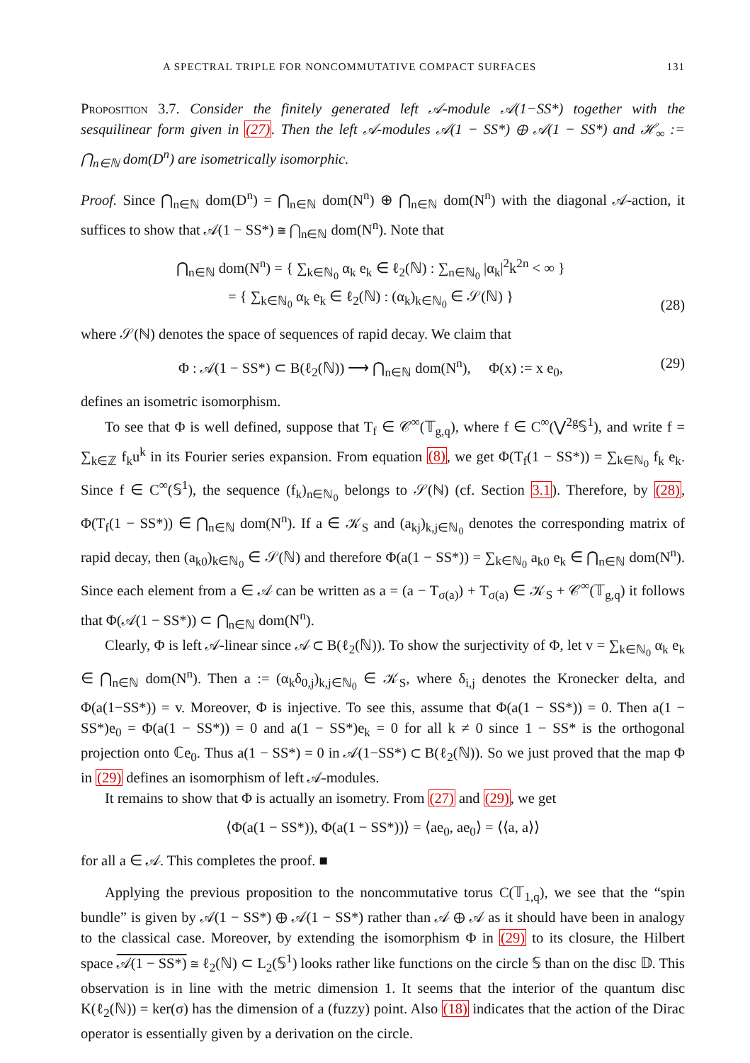A SPECTRAL TRIPLE FOR NONCOMMUTATIVE COMPACT SURFACES 131
Proposition 3.7. Consider the finitely generated left 𝒜-module 𝒜(1−SS*) together with the sesquilinear form given in (27). Then the left 𝒜-modules 𝒜(1 − SS*) ⊕ 𝒜(1 − SS*) and ℋ<sub>∞</sub> := ⋂<sub>n∈ℕ</sub> dom(D<sup>n</sup>) are isometrically isomorphic.
Proof. Since ⋂<sub>n∈ℕ</sub> dom(D<sup>n</sup>) = ⋂<sub>n∈ℕ</sub> dom(N<sup>n</sup>) ⊕ ⋂<sub>n∈ℕ</sub> dom(N<sup>n</sup>) with the diagonal 𝒜-action, it suffices to show that 𝒜(1 − SS*) ≅ ⋂<sub>n∈ℕ</sub> dom(N<sup>n</sup>). Note that
⋂<sub>n∈ℕ</sub> dom(N<sup>n</sup>) = { ∑<sub>k∈ℕ<sub>0</sub></sub> α<sub>k</sub> e<sub>k</sub> ∈ ℓ<sub>2</sub>(ℕ) : ∑<sub>n∈ℕ<sub>0</sub></sub> |α<sub>k</sub>|<sup>2</sup>k<sup>2n</sup> < ∞ }
= { ∑<sub>k∈ℕ<sub>0</sub></sub> α<sub>k</sub> e<sub>k</sub> ∈ ℓ<sub>2</sub>(ℕ) : (α<sub>k</sub>)<sub>k∈ℕ<sub>0</sub></sub> ∈ 𝒮(ℕ) } (28)
where 𝒮(ℕ) denotes the space of sequences of rapid decay. We claim that
Φ : 𝒜(1 − SS*) ⊂ B(ℓ<sub>2</sub>(ℕ)) ⟶ ⋂<sub>n∈ℕ</sub> dom(N<sup>n</sup>), Φ(x) := x e<sub>0</sub>, (29)
defines an isometric isomorphism.
To see that Φ is well defined, suppose that T<sub>f</sub> ∈ 𝒞<sup>∞</sup>(𝕋<sub>g,q</sub>), where f ∈ C<sup>∞</sup>(⋁<sup>2g</sup>𝕊<sup>1</sup>), and write f = ∑<sub>k∈ℤ</sub> f<sub>k</sub>u<sup>k</sup> in its Fourier series expansion. From equation (8), we get Φ(T<sub>f</sub>(1 − SS*)) = ∑<sub>k∈ℕ<sub>0</sub></sub> f<sub>k</sub> e<sub>k</sub>. Since f ∈ C<sup>∞</sup>(𝕊<sup>1</sup>), the sequence (f<sub>k</sub>)<sub>n∈ℕ<sub>0</sub></sub> belongs to 𝒮(ℕ) (cf. Section 3.1). Therefore, by (28), Φ(T<sub>f</sub>(1 − SS*)) ∈ ⋂<sub>n∈ℕ</sub> dom(N<sup>n</sup>). If a ∈ 𝒦<sub>S</sub> and (a<sub>kj</sub>)<sub>k,j∈ℕ<sub>0</sub></sub> denotes the corresponding matrix of rapid decay, then (a<sub>k0</sub>)<sub>k∈ℕ<sub>0</sub></sub> ∈ 𝒮(ℕ) and therefore Φ(a(1 − SS*)) = ∑<sub>k∈ℕ<sub>0</sub></sub> a<sub>k0</sub> e<sub>k</sub> ∈ ⋂<sub>n∈ℕ</sub> dom(N<sup>n</sup>). Since each element from a ∈ 𝒜 can be written as a = (a − T<sub>σ(a)</sub>) + T<sub>σ(a)</sub> ∈ 𝒦<sub>S</sub> + 𝒞<sup>∞</sup>(𝕋<sub>g,q</sub>) it follows that Φ(𝒜(1 − SS*)) ⊂ ⋂<sub>n∈ℕ</sub> dom(N<sup>n</sup>).
Clearly, Φ is left 𝒜-linear since 𝒜 ⊂ B(ℓ<sub>2</sub>(ℕ)). To show the surjectivity of Φ, let v = ∑<sub>k∈ℕ<sub>0</sub></sub> α<sub>k</sub> e<sub>k</sub> ∈ ⋂<sub>n∈ℕ</sub> dom(N<sup>n</sup>). Then a := (α<sub>k</sub>δ<sub>0,j</sub>)<sub>k,j∈ℕ<sub>0</sub></sub> ∈ 𝒦<sub>S</sub>, where δ<sub>i,j</sub> denotes the Kronecker delta, and Φ(a(1−SS*)) = v. Moreover, Φ is injective. To see this, assume that Φ(a(1 − SS*)) = 0. Then a(1 − SS*)e<sub>0</sub> = Φ(a(1 − SS*)) = 0 and a(1 − SS*)e<sub>k</sub> = 0 for all k ≠ 0 since 1 − SS* is the orthogonal projection onto ℂe<sub>0</sub>. Thus a(1 − SS*) = 0 in 𝒜(1−SS*) ⊂ B(ℓ<sub>2</sub>(ℕ)). So we just proved that the map Φ in (29) defines an isomorphism of left 𝒜-modules.
It remains to show that Φ is actually an isometry. From (27) and (29), we get
⟨Φ(a(1 − SS*)), Φ(a(1 − SS*))⟩ = ⟨ae<sub>0</sub>, ae<sub>0</sub>⟩ = ⟨⟨a, a⟩⟩
for all a ∈ 𝒜. This completes the proof. ■
Applying the previous proposition to the noncommutative torus C(𝕋<sub>1,q</sub>), we see that the “spin bundle” is given by 𝒜(1 − SS*) ⊕ 𝒜(1 − SS*) rather than 𝒜 ⊕ 𝒜 as it should have been in analogy to the classical case. Moreover, by extending the isomorphism Φ in (29) to its closure, the Hilbert space 𝒜(1 − SS*) ≅ ℓ<sub>2</sub>(ℕ) ⊂ L<sub>2</sub>(𝕊<sup>1</sup>) looks rather like functions on the circle 𝕊 than on the disc 𝔻. This observation is in line with the metric dimension 1. It seems that the interior of the quantum disc K(ℓ<sub>2</sub>(ℕ)) = ker(σ) has the dimension of a (fuzzy) point. Also (18) indicates that the action of the Dirac operator is essentially given by a derivation on the circle.